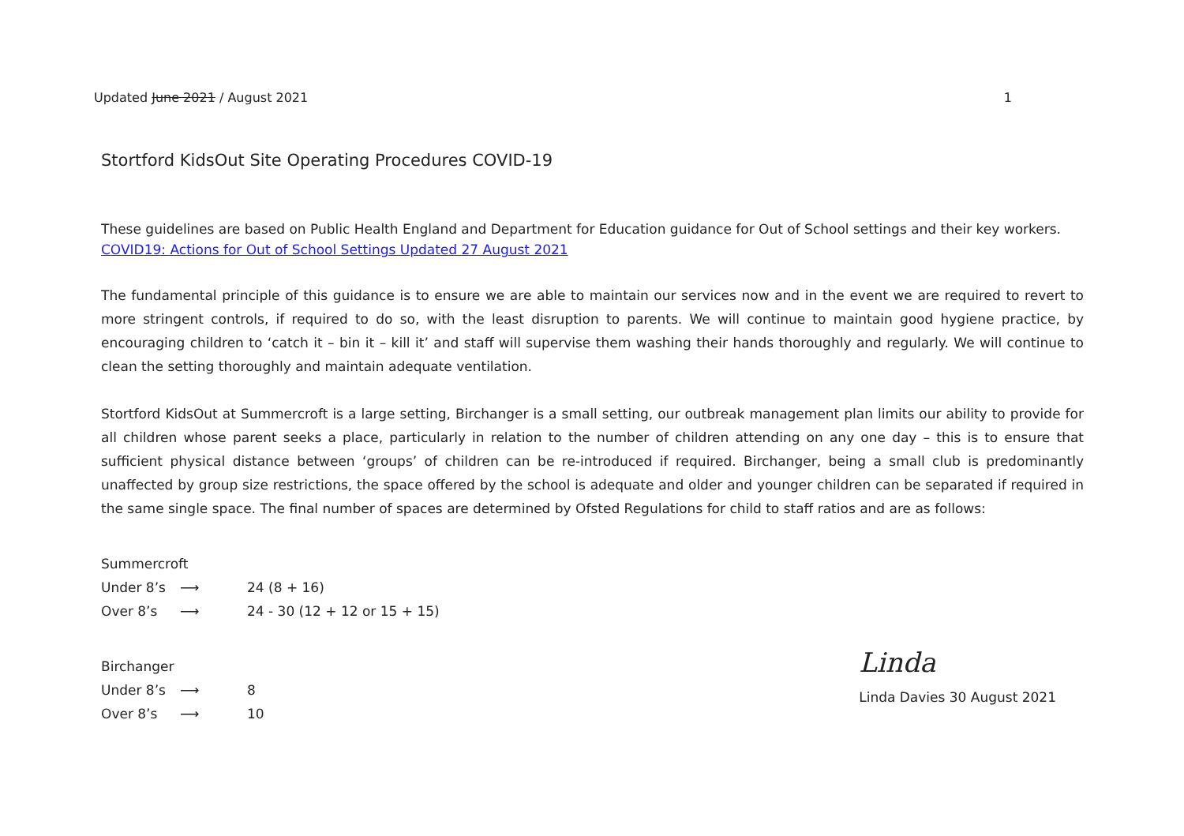Updated June 2021 / August 2021 1
Stortford KidsOut Site Operating Procedures COVID-19
These guidelines are based on Public Health England and Department for Education guidance for Out of School settings and their key workers.
COVID19: Actions for Out of School Settings Updated 27 August 2021
The fundamental principle of this guidance is to ensure we are able to maintain our services now and in the event we are required to revert to more stringent controls, if required to do so, with the least disruption to parents. We will continue to maintain good hygiene practice, by encouraging children to ‘catch it – bin it – kill it’ and staff will supervise them washing their hands thoroughly and regularly. We will continue to clean the setting thoroughly and maintain adequate ventilation.
Stortford KidsOut at Summercroft is a large setting, Birchanger is a small setting, our outbreak management plan limits our ability to provide for all children whose parent seeks a place, particularly in relation to the number of children attending on any one day – this is to ensure that sufficient physical distance between ‘groups’ of children can be re-introduced if required. Birchanger, being a small club is predominantly unaffected by group size restrictions, the space offered by the school is adequate and older and younger children can be separated if required in the same single space. The final number of spaces are determined by Ofsted Regulations for child to staff ratios and are as follows:
Summercroft
Under 8’s ⟶ 24 (8 + 16)
Over 8’s ⟶ 24 - 30 (12 + 12 or 15 + 15)
Birchanger
Under 8’s ⟶ 8
Over 8’s ⟶ 10
Linda
Linda Davies 30 August 2021